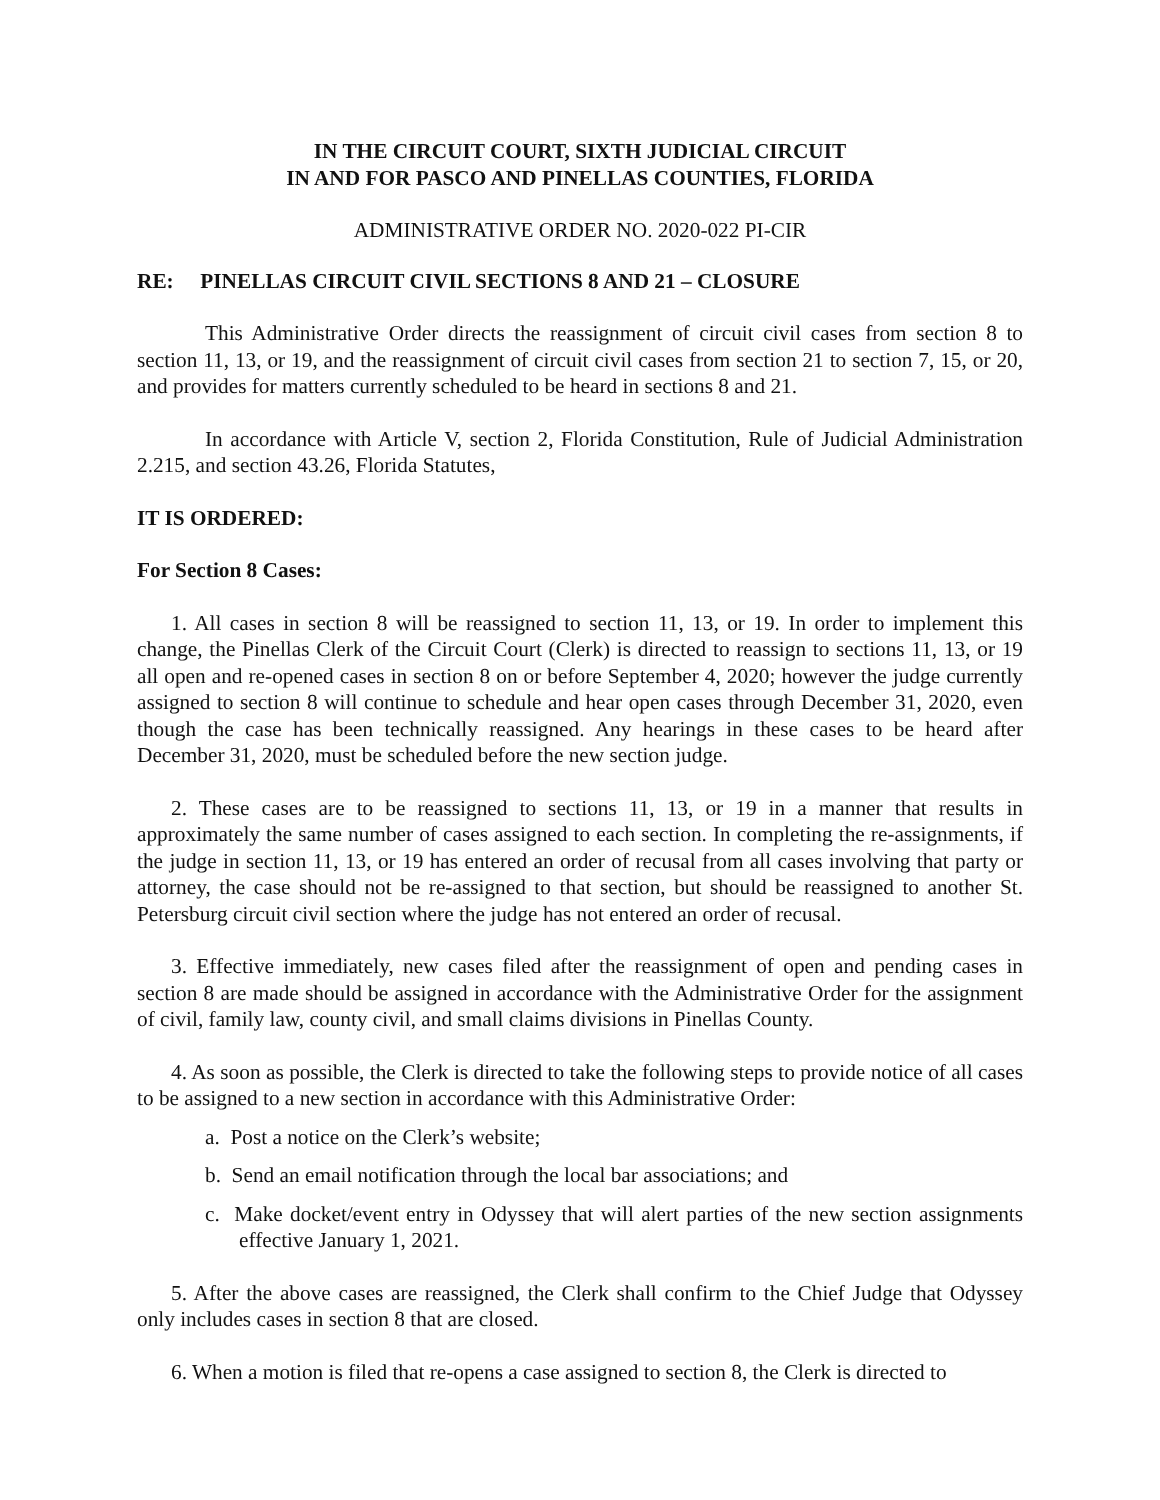IN THE CIRCUIT COURT, SIXTH JUDICIAL CIRCUIT
IN AND FOR PASCO AND PINELLAS COUNTIES, FLORIDA
ADMINISTRATIVE ORDER NO. 2020-022 PI-CIR
RE: PINELLAS CIRCUIT CIVIL SECTIONS 8 AND 21 – CLOSURE
This Administrative Order directs the reassignment of circuit civil cases from section 8 to section 11, 13, or 19, and the reassignment of circuit civil cases from section 21 to section 7, 15, or 20, and provides for matters currently scheduled to be heard in sections 8 and 21.
In accordance with Article V, section 2, Florida Constitution, Rule of Judicial Administration 2.215, and section 43.26, Florida Statutes,
IT IS ORDERED:
For Section 8 Cases:
1. All cases in section 8 will be reassigned to section 11, 13, or 19. In order to implement this change, the Pinellas Clerk of the Circuit Court (Clerk) is directed to reassign to sections 11, 13, or 19 all open and re-opened cases in section 8 on or before September 4, 2020; however the judge currently assigned to section 8 will continue to schedule and hear open cases through December 31, 2020, even though the case has been technically reassigned. Any hearings in these cases to be heard after December 31, 2020, must be scheduled before the new section judge.
2. These cases are to be reassigned to sections 11, 13, or 19 in a manner that results in approximately the same number of cases assigned to each section. In completing the re-assignments, if the judge in section 11, 13, or 19 has entered an order of recusal from all cases involving that party or attorney, the case should not be re-assigned to that section, but should be reassigned to another St. Petersburg circuit civil section where the judge has not entered an order of recusal.
3. Effective immediately, new cases filed after the reassignment of open and pending cases in section 8 are made should be assigned in accordance with the Administrative Order for the assignment of civil, family law, county civil, and small claims divisions in Pinellas County.
4. As soon as possible, the Clerk is directed to take the following steps to provide notice of all cases to be assigned to a new section in accordance with this Administrative Order:
a. Post a notice on the Clerk’s website;
b. Send an email notification through the local bar associations; and
c. Make docket/event entry in Odyssey that will alert parties of the new section assignments effective January 1, 2021.
5. After the above cases are reassigned, the Clerk shall confirm to the Chief Judge that Odyssey only includes cases in section 8 that are closed.
6. When a motion is filed that re-opens a case assigned to section 8, the Clerk is directed to